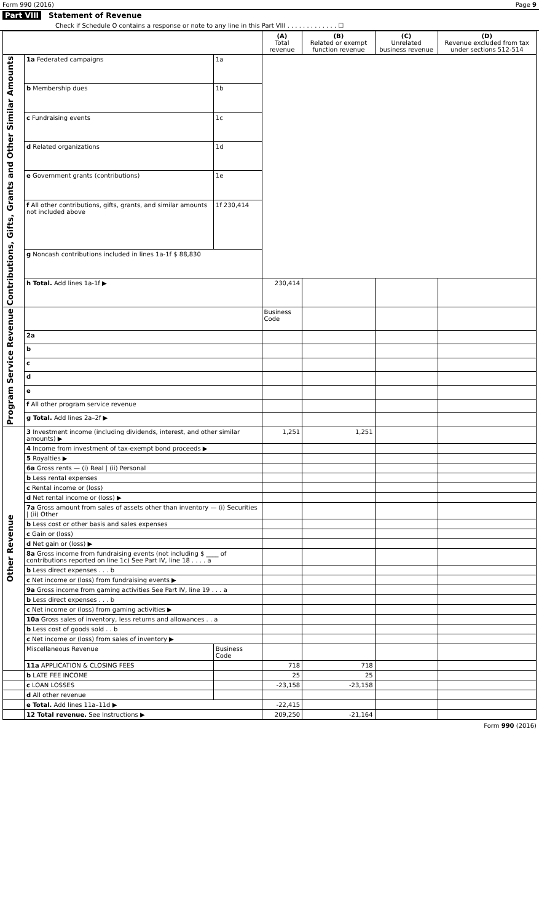Form 990 (2016) Page 9
Part VIII Statement of Revenue
Check if Schedule O contains a response or note to any line in this Part VIII . . . . . . . . . . . . . ☐
| | | | (A) Total revenue | (B) Related or exempt function revenue | (C) Unrelated business revenue | (D) Revenue excluded from tax under sections 512-514 |
| --- | --- | --- | --- | --- | --- | --- |
| Contributions, Gifts, Grants and Other Similar Amounts | 1a Federated campaigns | 1a | | | | |
| | b Membership dues | 1b | | | | |
| | c Fundraising events | 1c | | | | |
| | d Related organizations | 1d | | | | |
| | e Government grants (contributions) | 1e | | | | |
| | f All other contributions, gifts, grants, and similar amounts not included above | 1f 230,414 | | | | |
| | g Noncash contributions included in lines 1a-1f $ 88,830 | | | | | |
| | h Total. Add lines 1a-1f ▶ | | 230,414 | | | |
| Program Service Revenue | | | Business Code | | | |
| | 2a | | | | | |
| | b | | | | | |
| | c | | | | | |
| | d | | | | | |
| | e | | | | | |
| | f All other program service revenue | | | | | |
| | g Total. Add lines 2a–2f ▶ | | | | | |
| Other Revenue | 3 Investment income (including dividends, interest, and other similar amounts) ▶ | | 1,251 | 1,251 | | |
| | 4 Income from investment of tax-exempt bond proceeds ▶ | | | | | |
| | 5 Royalties ▶ | | | | | |
| | 6a Gross rents — (i) Real / (ii) Personal | | | | | |
| | b Less rental expenses | | | | | |
| | c Rental income or (loss) | | | | | |
| | d Net rental income or (loss) ▶ | | | | | |
| | 7a Gross amount from sales of assets other than inventory — (i) Securities / (ii) Other | | | | | |
| | b Less cost or other basis and sales expenses | | | | | |
| | c Gain or (loss) | | | | | |
| | d Net gain or (loss) ▶ | | | | | |
| | 8a Gross income from fundraising events (not including $ ____ of contributions reported on line 1c) See Part IV, line 18 . . . . a | | | | | |
| | b Less direct expenses . . . b | | | | | |
| | c Net income or (loss) from fundraising events ▶ | | | | | |
| | 9a Gross income from gaming activities See Part IV, line 19 . . . a | | | | | |
| | b Less direct expenses . . . b | | | | | |
| | c Net income or (loss) from gaming activities ▶ | | | | | |
| | 10a Gross sales of inventory, less returns and allowances . . a | | | | | |
| | b Less cost of goods sold . . b | | | | | |
| | c Net income or (loss) from sales of inventory ▶ | | | | | |
| | Miscellaneous Revenue | Business Code | | | | |
| | 11a APPLICATION & CLOSING FEES | | 718 | 718 | | |
| | b LATE FEE INCOME | | 25 | 25 | | |
| | c LOAN LOSSES | | -23,158 | -23,158 | | |
| | d All other revenue | | | | | |
| | e Total. Add lines 11a–11d ▶ | | -22,415 | | | |
| | 12 Total revenue. See Instructions ▶ | | 209,250 | -21,164 | | |
Form 990 (2016)